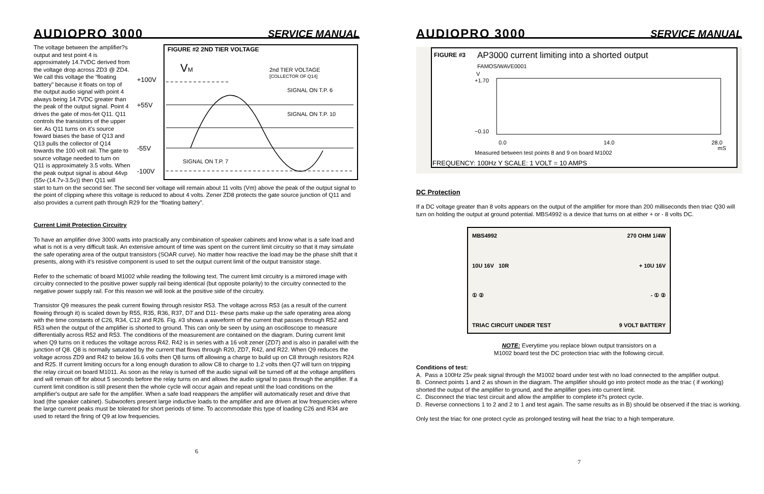AUDIOPRO 3000 SERVICE MANUAL
The voltage between the amplifier?s output and test point 4 is approximately 14.7VDC derived from the voltage drop across ZD3 @ ZD4. We call this voltage the “floating battery” because it floats on top of the output audio signal with point 4 always being 14.7VDC greater than the peak of the output signal. Point 4 drives the gate of mos-fet Q11. Q11 controls the transistors of the upper tier. As Q11 turns on it's source foward biases the base of Q13 and Q13 pulls the collector of Q14 towards the 100 volt rail. The gate to source voltage needed to turn on Q11 is approximately 3.5 volts. When the peak output signal is about 44vp (55v-(14.7v-3.5v)) then Q11 will
FIGURE #2 2ND TIER VOLTAGE
+100V
+55V
-55V
-100V
VM
2nd TIER VOLTAGE
[COLLECTOR OF Q14]
SIGNAL ON T.P. 6
SIGNAL ON T.P. 10
SIGNAL ON T.P. 7
start to turn on the second tier. The second tier voltage will remain about 11 volts (Vm) above the peak of the output signal to the point of clipping where this voltage is reduced to about 4 volts. Zener ZD8 protects the gate source junction of Q11 and also provides a current path through R29 for the “floating battery”.
Current Limit Protection Circuitry
To have an amplifier drive 3000 watts into practically any combination of speaker cabinets and know what is a safe load and what is not is a very difficult task. An extensive amount of time was spent on the current limit circuitry so that it may simulate the safe operating area of the output transistors (SOAR curve). No matter how reactive the load may be the phase shift that it presents, along with it's resistive component is used to set the output current limit of the output transistor stage.
Refer to the schematic of board M1002 while reading the following text. The current limit circuitry is a mirrored image with circuitry connected to the positive power supply rail being identical (but opposite polarity) to the circuitry connected to the negative power supply rail. For this reason we will look at the positive side of the circuitry.
Transistor Q9 measures the peak current flowing through resistor R53. The voltage across R53 (as a result of the current flowing through it) is scaled down by R55, R35, R36, R37, D7 and D11- these parts make up the safe operating area along with the time constants of C26, R34, C12 and R26. Fig. #3 shows a waveform of the current that passes through R52 and R53 when the output of the amplifier is shorted to ground. This can only be seen by using an oscilloscope to measure differentially across R52 and R53. The conditions of the measurement are contained on the diagram. During current limit when Q9 turns on it reduces the voltage across R42. R42 is in series with a 16 volt zener (ZD7) and is also in parallel with the junction of Q8. Q8 is normally saturated by the current that flows through R20, ZD7, R42, and R22. When Q9 reduces the voltage across ZD9 and R42 to below 16.6 volts then Q8 turns off allowing a charge to build up on C8 through resistors R24 and R25. If current limiting occurs for a long enough duration to allow C8 to charge to 1.2 volts then Q7 will turn on tripping the relay circuit on board M1011. As soon as the relay is turned off the audio signal will be turned off at the voltage amplifiers and will remain off for about 5 seconds before the relay turns on and allows the audio signal to pass through the amplifier. If a current limit condition is still present then the whole cycle will occur again and repeat until the load conditions on the amplifier's output are safe for the amplifier. When a safe load reappears the amplifier will automatically reset and drive that load (the speaker cabinet). Subwoofers present large inductive loads to the amplifier and are driven at low frequencies where the large current peaks must be tolerated for short periods of time. To accommodate this type of loading C26 and R34 are used to retard the firing of Q9 at low frequencies.
6
AUDIOPRO 3000 SERVICE MANUAL
FIGURE #3
AP3000 current limiting into a shorted output
FAMOS/WAVE0001
V
+1.70
−0.10
0.0
14.0
28.0
mS
Measured between test points 8 and 9 on board M1002
FREQUENCY: 100Hz Y SCALE: 1 VOLT = 10 AMPS
DC Protection
If a DC voltage greater than 8 volts appears on the output of the amplifier for more than 200 milliseconds then triac Q30 will turn on holding the output at ground potential. MBS4992 is a device that turns on at either + or - 8 volts DC.
MBS4992 270 OHM 1/4W
10U 16V 10R + 10U 16V
① ② - ① ②
TRIAC CIRCUIT UNDER TEST 9 VOLT BATTERY
NOTE: Everytime you replace blown output transistors on a
M1002 board test the DC protection triac with the following circuit.
Conditions of test:
A. Pass a 100Hz 25v peak signal through the M1002 board under test with no load connected to the amplifier output.
B. Connect points 1 and 2 as shown in the diagram. The amplifier should go into protect mode as the triac ( if working) shorted the output of the amplifier to ground, and the amplifier goes into current limit.
C. Disconnect the triac test circuit and allow the amplifier to complete it?s protect cycle.
D. Reverse connections 1 to 2 and 2 to 1 and test again. The same results as in B) should be observed if the triac is working.
Only test the triac for one protect cycle as prolonged testing will heat the triac to a high temperature.
7